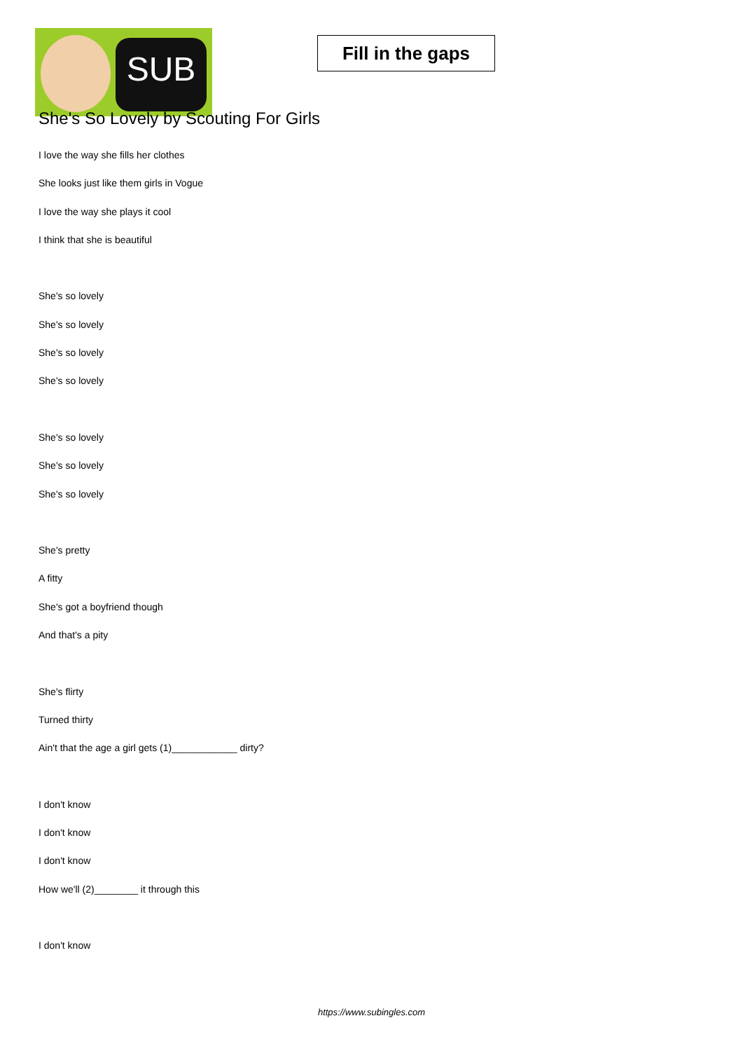SUB
Fill in the gaps
She's So Lovely by Scouting For Girls
I love the way she fills her clothes
She looks just like them girls in Vogue
I love the way she plays it cool
I think that she is beautiful
She's so lovely
She's so lovely
She's so lovely
She's so lovely
She's so lovely
She's so lovely
She's so lovely
She's pretty
A fitty
She's got a boyfriend though
And that's a pity
She's flirty
Turned thirty
Ain't that the age a girl gets (1)____________ dirty?
I don't know
I don't know
I don't know
How we'll (2)________ it through this
I don't know
https://www.subingles.com